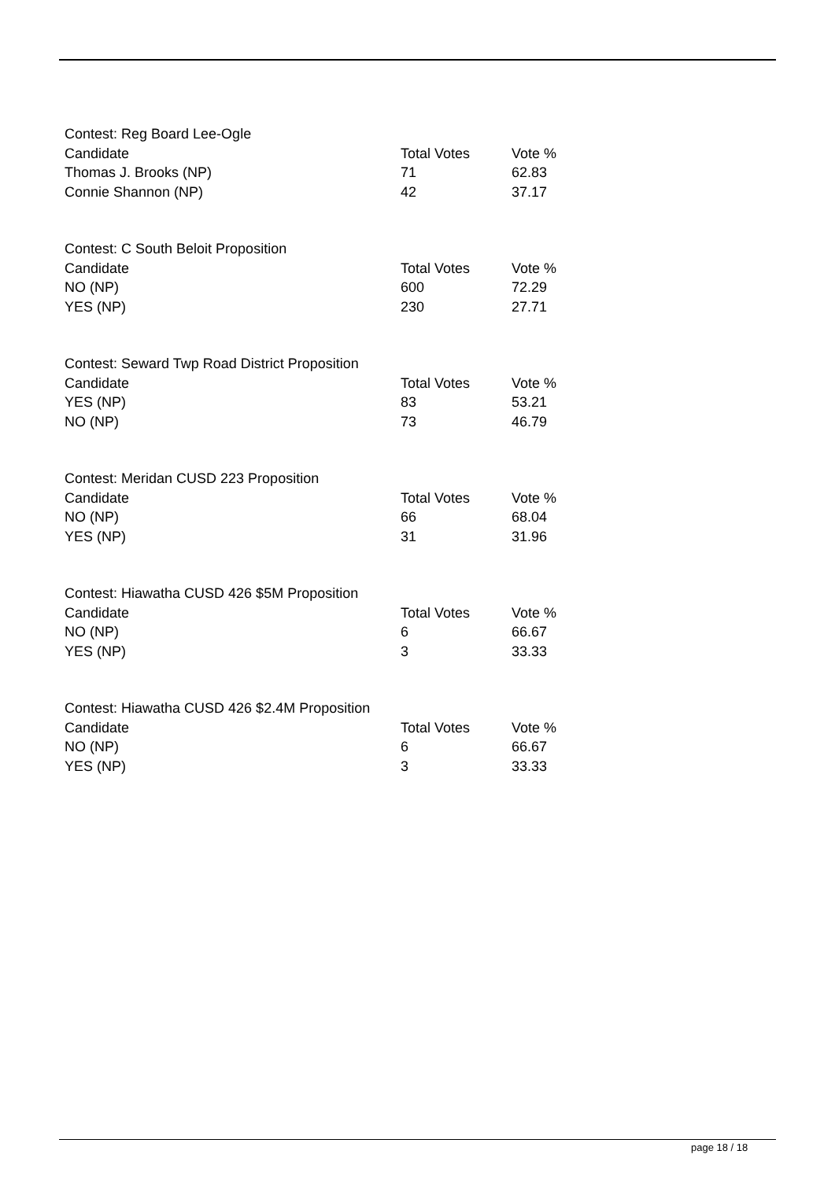| Contest: Reg Board Lee-Ogle | | |
| Candidate | Total Votes | Vote % |
| Thomas J. Brooks (NP) | 71 | 62.83 |
| Connie Shannon (NP) | 42 | 37.17 |
| Contest: C South Beloit Proposition | | |
| Candidate | Total Votes | Vote % |
| NO (NP) | 600 | 72.29 |
| YES (NP) | 230 | 27.71 |
| Contest: Seward Twp Road District Proposition | | |
| Candidate | Total Votes | Vote % |
| YES (NP) | 83 | 53.21 |
| NO (NP) | 73 | 46.79 |
| Contest: Meridan CUSD 223 Proposition | | |
| Candidate | Total Votes | Vote % |
| NO (NP) | 66 | 68.04 |
| YES (NP) | 31 | 31.96 |
| Contest: Hiawatha CUSD 426 $5M Proposition | | |
| Candidate | Total Votes | Vote % |
| NO (NP) | 6 | 66.67 |
| YES (NP) | 3 | 33.33 |
| Contest: Hiawatha CUSD 426 $2.4M Proposition | | |
| Candidate | Total Votes | Vote % |
| NO (NP) | 6 | 66.67 |
| YES (NP) | 3 | 33.33 |
page 18 / 18